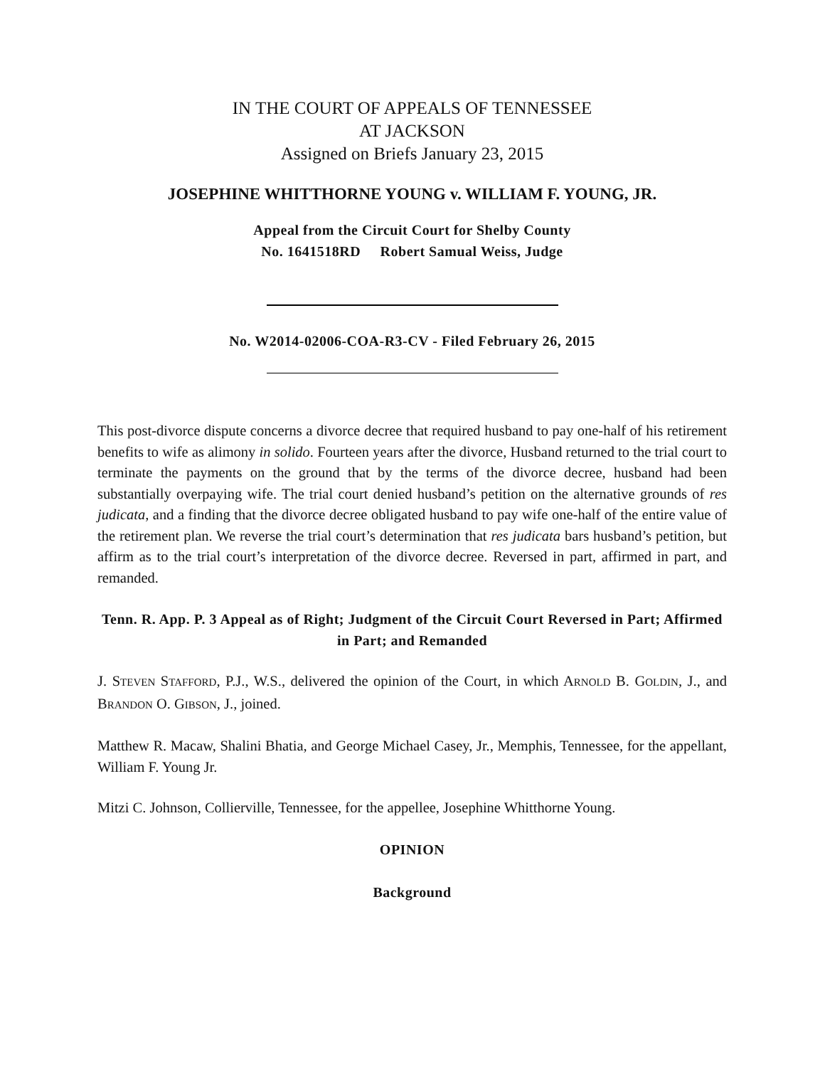IN THE COURT OF APPEALS OF TENNESSEE
AT JACKSON
Assigned on Briefs January 23, 2015
JOSEPHINE WHITTHORNE YOUNG v. WILLIAM F. YOUNG, JR.
Appeal from the Circuit Court for Shelby County
No. 1641518RD Robert Samual Weiss, Judge
No. W2014-02006-COA-R3-CV - Filed February 26, 2015
This post-divorce dispute concerns a divorce decree that required husband to pay one-half of his retirement benefits to wife as alimony in solido. Fourteen years after the divorce, Husband returned to the trial court to terminate the payments on the ground that by the terms of the divorce decree, husband had been substantially overpaying wife. The trial court denied husband’s petition on the alternative grounds of res judicata, and a finding that the divorce decree obligated husband to pay wife one-half of the entire value of the retirement plan. We reverse the trial court’s determination that res judicata bars husband’s petition, but affirm as to the trial court’s interpretation of the divorce decree. Reversed in part, affirmed in part, and remanded.
Tenn. R. App. P. 3 Appeal as of Right; Judgment of the Circuit Court Reversed in Part; Affirmed in Part; and Remanded
J. STEVEN STAFFORD, P.J., W.S., delivered the opinion of the Court, in which ARNOLD B. GOLDIN, J., and BRANDON O. GIBSON, J., joined.
Matthew R. Macaw, Shalini Bhatia, and George Michael Casey, Jr., Memphis, Tennessee, for the appellant, William F. Young Jr.
Mitzi C. Johnson, Collierville, Tennessee, for the appellee, Josephine Whitthorne Young.
OPINION
Background